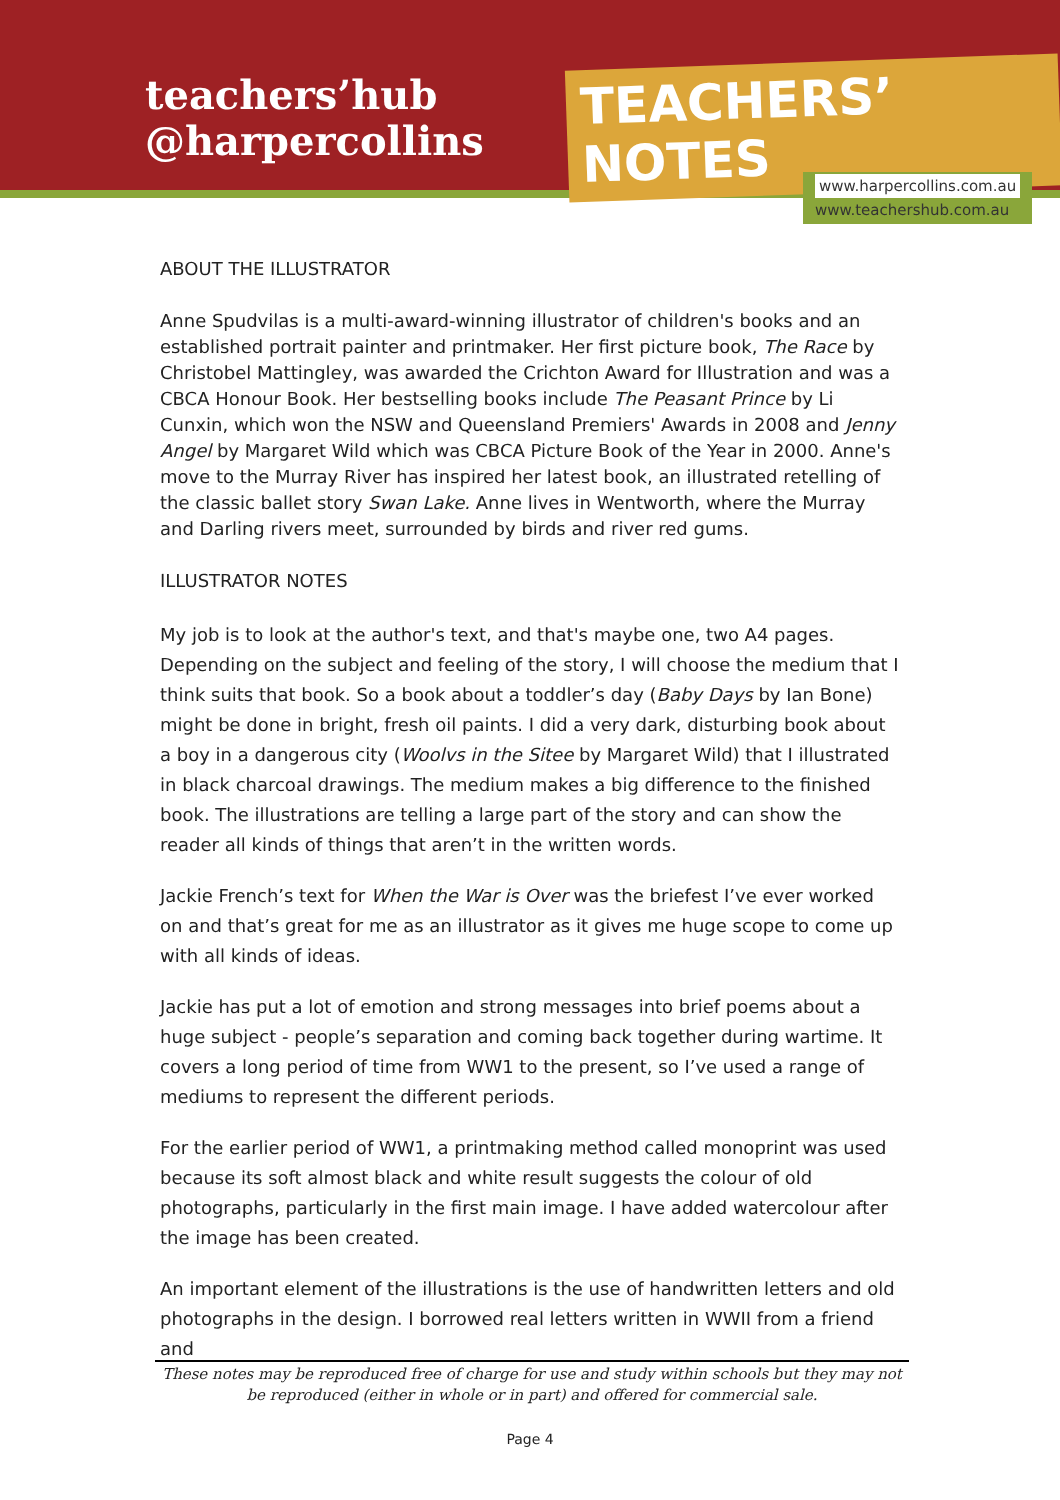teachers’hub
@harpercollins
TEACHERS’ NOTES
www.harpercollins.com.au
www.teachershub.com.au
ABOUT THE ILLUSTRATOR
Anne Spudvilas is a multi-award-winning illustrator of children's books and an established portrait painter and printmaker. Her first picture book, The Race by Christobel Mattingley, was awarded the Crichton Award for Illustration and was a CBCA Honour Book. Her bestselling books include The Peasant Prince by Li Cunxin, which won the NSW and Queensland Premiers' Awards in 2008 and Jenny Angel by Margaret Wild which was CBCA Picture Book of the Year in 2000. Anne's move to the Murray River has inspired her latest book, an illustrated retelling of the classic ballet story Swan Lake. Anne lives in Wentworth, where the Murray and Darling rivers meet, surrounded by birds and river red gums.
ILLUSTRATOR NOTES
My job is to look at the author's text, and that's maybe one, two A4 pages. Depending on the subject and feeling of the story, I will choose the medium that I think suits that book. So a book about a toddler’s day (Baby Days by Ian Bone) might be done in bright, fresh oil paints. I did a very dark, disturbing book about a boy in a dangerous city (Woolvs in the Sitee by Margaret Wild) that I illustrated in black charcoal drawings. The medium makes a big difference to the finished book. The illustrations are telling a large part of the story and can show the reader all kinds of things that aren’t in the written words.
Jackie French’s text for When the War is Over was the briefest I’ve ever worked on and that’s great for me as an illustrator as it gives me huge scope to come up with all kinds of ideas.
Jackie has put a lot of emotion and strong messages into brief poems about a huge subject - people’s separation and coming back together during wartime. It covers a long period of time from WW1 to the present, so I’ve used a range of mediums to represent the different periods.
For the earlier period of WW1, a printmaking method called monoprint was used because its soft almost black and white result suggests the colour of old photographs, particularly in the first main image. I have added watercolour after the image has been created.
An important element of the illustrations is the use of handwritten letters and old photographs in the design. I borrowed real letters written in WWII from a friend and
These notes may be reproduced free of charge for use and study within schools but they may not be reproduced (either in whole or in part) and offered for commercial sale.
Page 4